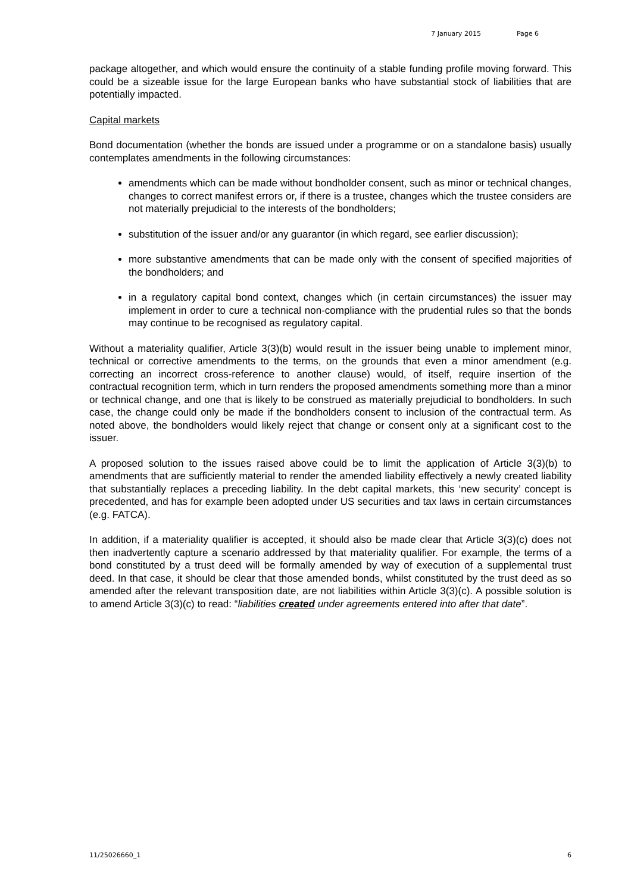7 January 2015 Page 6
package altogether, and which would ensure the continuity of a stable funding profile moving forward. This could be a sizeable issue for the large European banks who have substantial stock of liabilities that are potentially impacted.
Capital markets
Bond documentation (whether the bonds are issued under a programme or on a standalone basis) usually contemplates amendments in the following circumstances:
amendments which can be made without bondholder consent, such as minor or technical changes, changes to correct manifest errors or, if there is a trustee, changes which the trustee considers are not materially prejudicial to the interests of the bondholders;
substitution of the issuer and/or any guarantor (in which regard, see earlier discussion);
more substantive amendments that can be made only with the consent of specified majorities of the bondholders; and
in a regulatory capital bond context, changes which (in certain circumstances) the issuer may implement in order to cure a technical non-compliance with the prudential rules so that the bonds may continue to be recognised as regulatory capital.
Without a materiality qualifier, Article 3(3)(b) would result in the issuer being unable to implement minor, technical or corrective amendments to the terms, on the grounds that even a minor amendment (e.g. correcting an incorrect cross-reference to another clause) would, of itself, require insertion of the contractual recognition term, which in turn renders the proposed amendments something more than a minor or technical change, and one that is likely to be construed as materially prejudicial to bondholders. In such case, the change could only be made if the bondholders consent to inclusion of the contractual term. As noted above, the bondholders would likely reject that change or consent only at a significant cost to the issuer.
A proposed solution to the issues raised above could be to limit the application of Article 3(3)(b) to amendments that are sufficiently material to render the amended liability effectively a newly created liability that substantially replaces a preceding liability. In the debt capital markets, this ‘new security’ concept is precedented, and has for example been adopted under US securities and tax laws in certain circumstances (e.g. FATCA).
In addition, if a materiality qualifier is accepted, it should also be made clear that Article 3(3)(c) does not then inadvertently capture a scenario addressed by that materiality qualifier. For example, the terms of a bond constituted by a trust deed will be formally amended by way of execution of a supplemental trust deed. In that case, it should be clear that those amended bonds, whilst constituted by the trust deed as so amended after the relevant transposition date, are not liabilities within Article 3(3)(c). A possible solution is to amend Article 3(3)(c) to read: “liabilities created under agreements entered into after that date”.
11/25026660_1 6